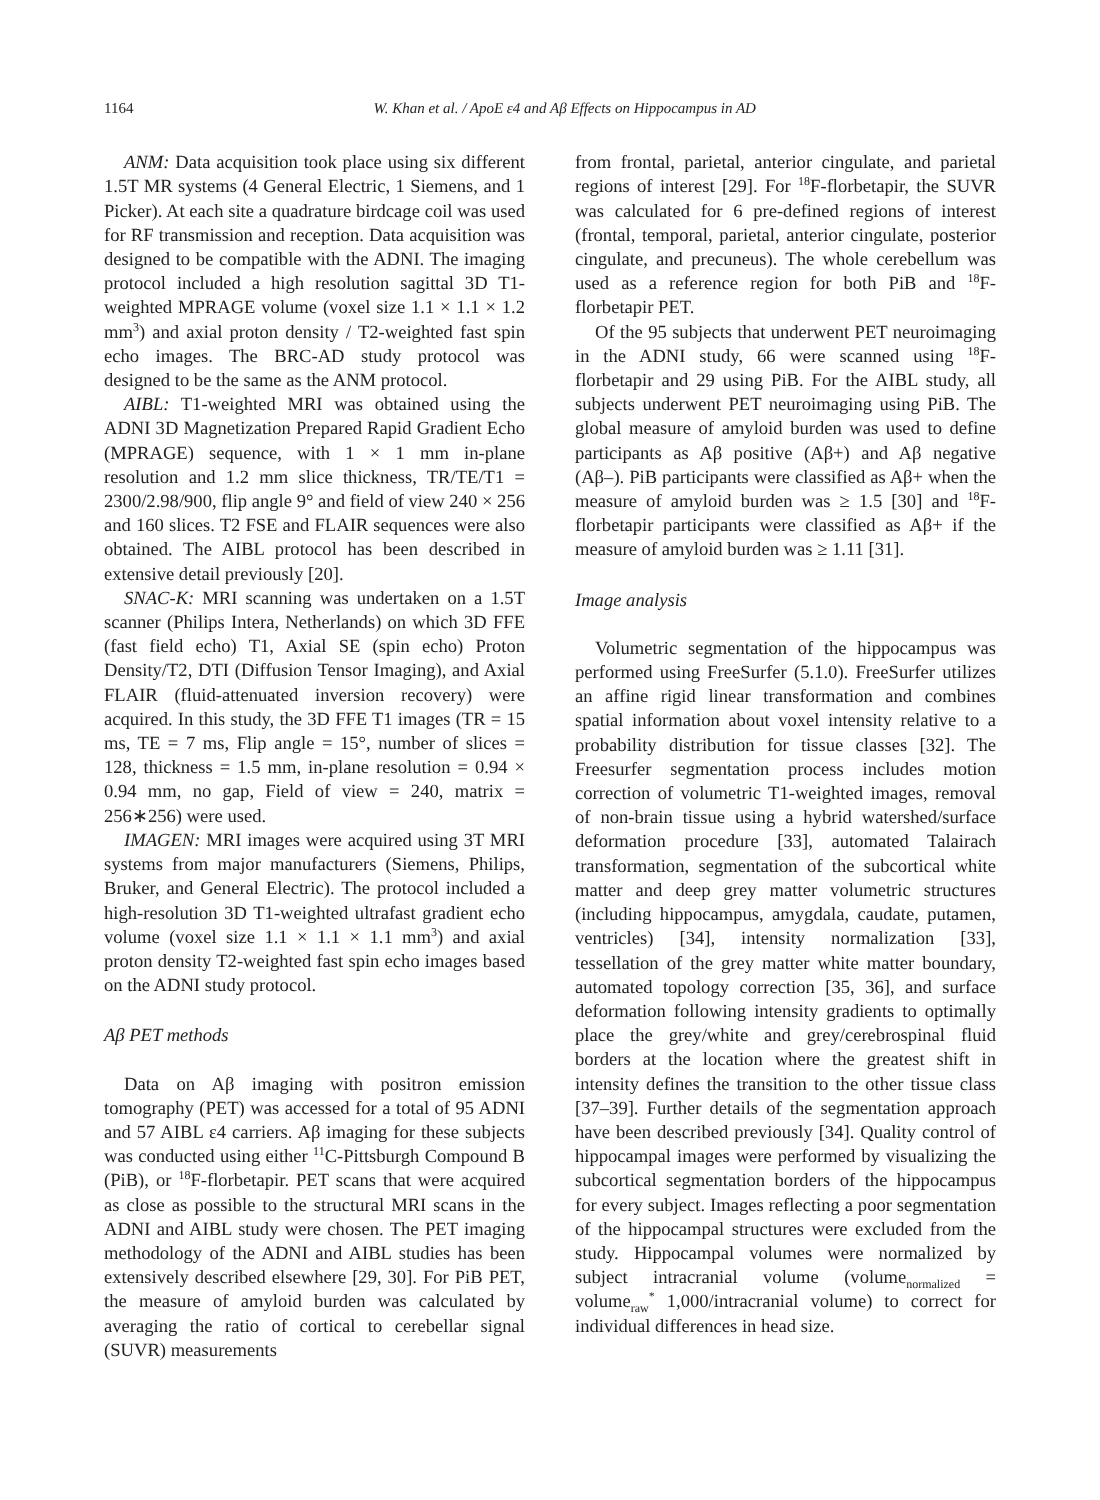1164 W. Khan et al. / ApoE ε4 and Aβ Effects on Hippocampus in AD
ANM: Data acquisition took place using six different 1.5T MR systems (4 General Electric, 1 Siemens, and 1 Picker). At each site a quadrature birdcage coil was used for RF transmission and reception. Data acquisition was designed to be compatible with the ADNI. The imaging protocol included a high resolution sagittal 3D T1-weighted MPRAGE volume (voxel size 1.1 × 1.1 × 1.2 mm<sup>3</sup>) and axial proton density / T2-weighted fast spin echo images. The BRC-AD study protocol was designed to be the same as the ANM protocol.
AIBL: T1-weighted MRI was obtained using the ADNI 3D Magnetization Prepared Rapid Gradient Echo (MPRAGE) sequence, with 1 × 1 mm in-plane resolution and 1.2 mm slice thickness, TR/TE/T1 = 2300/2.98/900, flip angle 9° and field of view 240 × 256 and 160 slices. T2 FSE and FLAIR sequences were also obtained. The AIBL protocol has been described in extensive detail previously [20].
SNAC-K: MRI scanning was undertaken on a 1.5T scanner (Philips Intera, Netherlands) on which 3D FFE (fast field echo) T1, Axial SE (spin echo) Proton Density/T2, DTI (Diffusion Tensor Imaging), and Axial FLAIR (fluid-attenuated inversion recovery) were acquired. In this study, the 3D FFE T1 images (TR = 15 ms, TE = 7 ms, Flip angle = 15°, number of slices = 128, thickness = 1.5 mm, in-plane resolution = 0.94 × 0.94 mm, no gap, Field of view = 240, matrix = 256∗256) were used.
IMAGEN: MRI images were acquired using 3T MRI systems from major manufacturers (Siemens, Philips, Bruker, and General Electric). The protocol included a high-resolution 3D T1-weighted ultrafast gradient echo volume (voxel size 1.1 × 1.1 × 1.1 mm<sup>3</sup>) and axial proton density T2-weighted fast spin echo images based on the ADNI study protocol.
Aβ PET methods
Data on Aβ imaging with positron emission tomography (PET) was accessed for a total of 95 ADNI and 57 AIBL ε4 carriers. Aβ imaging for these subjects was conducted using either <sup>11</sup>C-Pittsburgh Compound B (PiB), or <sup>18</sup>F-florbetapir. PET scans that were acquired as close as possible to the structural MRI scans in the ADNI and AIBL study were chosen. The PET imaging methodology of the ADNI and AIBL studies has been extensively described elsewhere [29, 30]. For PiB PET, the measure of amyloid burden was calculated by averaging the ratio of cortical to cerebellar signal (SUVR) measurements
from frontal, parietal, anterior cingulate, and parietal regions of interest [29]. For <sup>18</sup>F-florbetapir, the SUVR was calculated for 6 pre-defined regions of interest (frontal, temporal, parietal, anterior cingulate, posterior cingulate, and precuneus). The whole cerebellum was used as a reference region for both PiB and <sup>18</sup>F-florbetapir PET.
Of the 95 subjects that underwent PET neuroimaging in the ADNI study, 66 were scanned using <sup>18</sup>F-florbetapir and 29 using PiB. For the AIBL study, all subjects underwent PET neuroimaging using PiB. The global measure of amyloid burden was used to define participants as Aβ positive (Aβ+) and Aβ negative (Aβ–). PiB participants were classified as Aβ+ when the measure of amyloid burden was ≥ 1.5 [30] and <sup>18</sup>F-florbetapir participants were classified as Aβ+ if the measure of amyloid burden was ≥ 1.11 [31].
Image analysis
Volumetric segmentation of the hippocampus was performed using FreeSurfer (5.1.0). FreeSurfer utilizes an affine rigid linear transformation and combines spatial information about voxel intensity relative to a probability distribution for tissue classes [32]. The Freesurfer segmentation process includes motion correction of volumetric T1-weighted images, removal of non-brain tissue using a hybrid watershed/surface deformation procedure [33], automated Talairach transformation, segmentation of the subcortical white matter and deep grey matter volumetric structures (including hippocampus, amygdala, caudate, putamen, ventricles) [34], intensity normalization [33], tessellation of the grey matter white matter boundary, automated topology correction [35, 36], and surface deformation following intensity gradients to optimally place the grey/white and grey/cerebrospinal fluid borders at the location where the greatest shift in intensity defines the transition to the other tissue class [37–39]. Further details of the segmentation approach have been described previously [34]. Quality control of hippocampal images were performed by visualizing the subcortical segmentation borders of the hippocampus for every subject. Images reflecting a poor segmentation of the hippocampal structures were excluded from the study. Hippocampal volumes were normalized by subject intracranial volume (volume<sub>normalized</sub> = volume<sub>raw</sub><sup>*</sup> 1,000/intracranial volume) to correct for individual differences in head size.